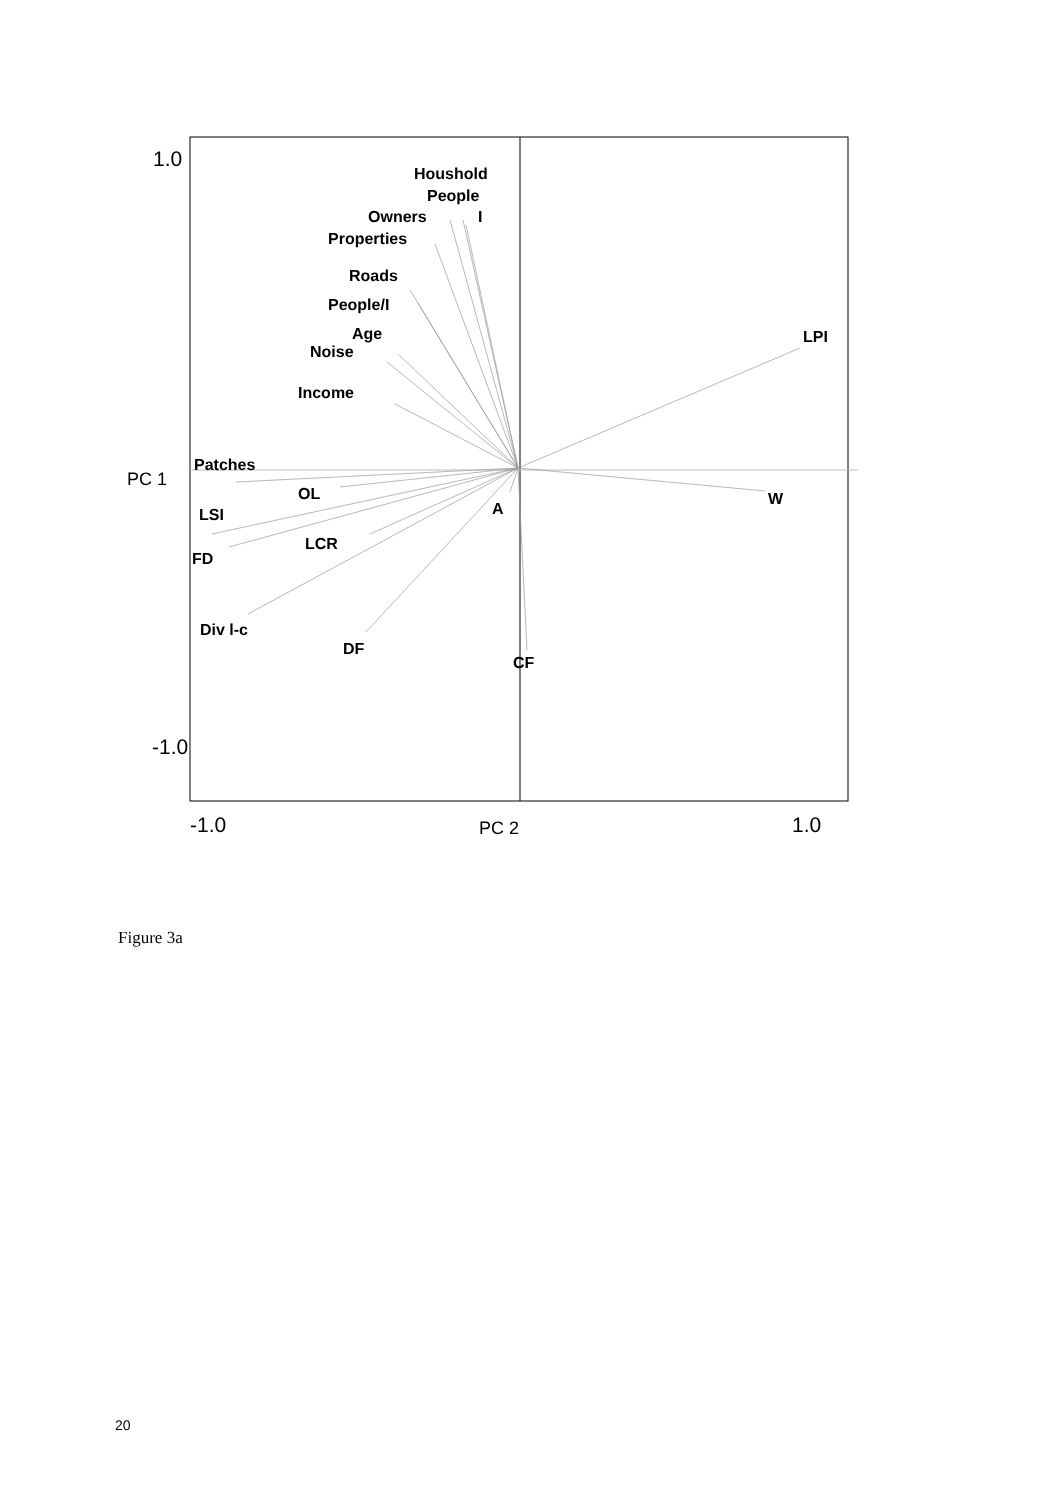Houshold
People
Owners
I
Properties
Roads
People/I
Age
Noise
Income
LPI
Patches
OL
W
A
LSI
LCR
FD
Div l-c
DF
CF
1.0
-1.0
-1.0
1.0
PC 1
PC 2
Figure 3a
20